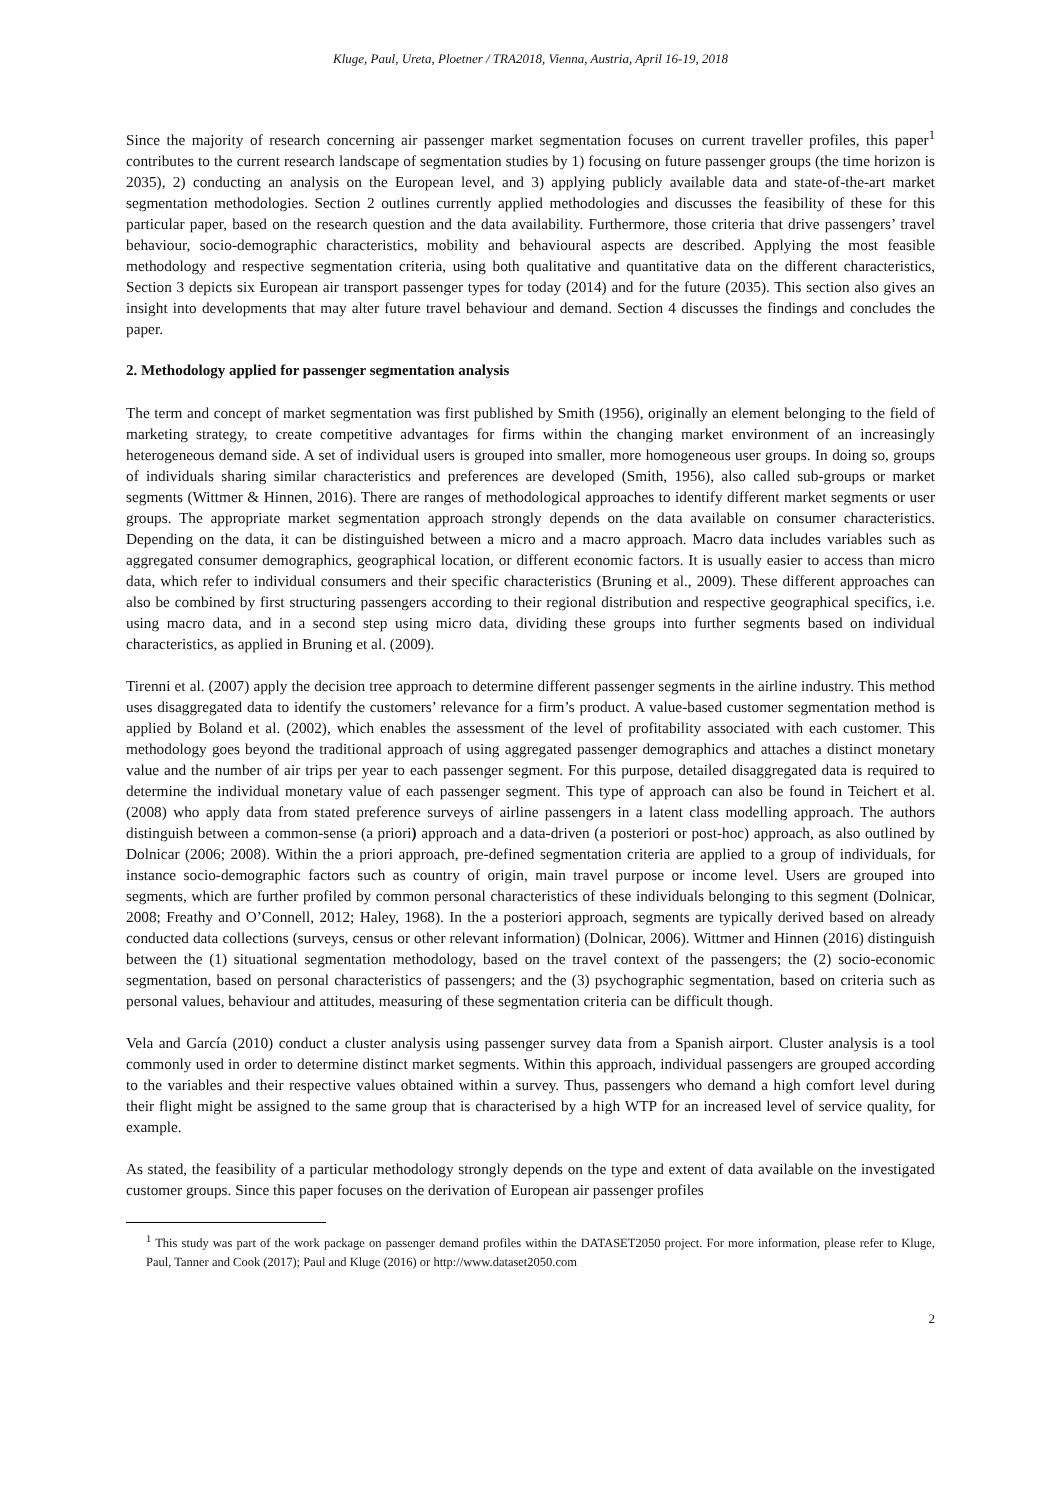Kluge, Paul, Ureta, Ploetner / TRA2018, Vienna, Austria, April 16-19, 2018
Since the majority of research concerning air passenger market segmentation focuses on current traveller profiles, this paper<sup>1</sup> contributes to the current research landscape of segmentation studies by 1) focusing on future passenger groups (the time horizon is 2035), 2) conducting an analysis on the European level, and 3) applying publicly available data and state-of-the-art market segmentation methodologies. Section 2 outlines currently applied methodologies and discusses the feasibility of these for this particular paper, based on the research question and the data availability. Furthermore, those criteria that drive passengers’ travel behaviour, socio-demographic characteristics, mobility and behavioural aspects are described. Applying the most feasible methodology and respective segmentation criteria, using both qualitative and quantitative data on the different characteristics, Section 3 depicts six European air transport passenger types for today (2014) and for the future (2035). This section also gives an insight into developments that may alter future travel behaviour and demand. Section 4 discusses the findings and concludes the paper.
2. Methodology applied for passenger segmentation analysis
The term and concept of market segmentation was first published by Smith (1956), originally an element belonging to the field of marketing strategy, to create competitive advantages for firms within the changing market environment of an increasingly heterogeneous demand side. A set of individual users is grouped into smaller, more homogeneous user groups. In doing so, groups of individuals sharing similar characteristics and preferences are developed (Smith, 1956), also called sub-groups or market segments (Wittmer & Hinnen, 2016). There are ranges of methodological approaches to identify different market segments or user groups. The appropriate market segmentation approach strongly depends on the data available on consumer characteristics. Depending on the data, it can be distinguished between a micro and a macro approach. Macro data includes variables such as aggregated consumer demographics, geographical location, or different economic factors. It is usually easier to access than micro data, which refer to individual consumers and their specific characteristics (Bruning et al., 2009). These different approaches can also be combined by first structuring passengers according to their regional distribution and respective geographical specifics, i.e. using macro data, and in a second step using micro data, dividing these groups into further segments based on individual characteristics, as applied in Bruning et al. (2009).
Tirenni et al. (2007) apply the decision tree approach to determine different passenger segments in the airline industry. This method uses disaggregated data to identify the customers’ relevance for a firm’s product. A value-based customer segmentation method is applied by Boland et al. (2002), which enables the assessment of the level of profitability associated with each customer. This methodology goes beyond the traditional approach of using aggregated passenger demographics and attaches a distinct monetary value and the number of air trips per year to each passenger segment. For this purpose, detailed disaggregated data is required to determine the individual monetary value of each passenger segment. This type of approach can also be found in Teichert et al. (2008) who apply data from stated preference surveys of airline passengers in a latent class modelling approach. The authors distinguish between a common-sense (a priori) approach and a data-driven (a posteriori or post-hoc) approach, as also outlined by Dolnicar (2006; 2008). Within the a priori approach, pre-defined segmentation criteria are applied to a group of individuals, for instance socio-demographic factors such as country of origin, main travel purpose or income level. Users are grouped into segments, which are further profiled by common personal characteristics of these individuals belonging to this segment (Dolnicar, 2008; Freathy and O’Connell, 2012; Haley, 1968). In the a posteriori approach, segments are typically derived based on already conducted data collections (surveys, census or other relevant information) (Dolnicar, 2006). Wittmer and Hinnen (2016) distinguish between the (1) situational segmentation methodology, based on the travel context of the passengers; the (2) socio-economic segmentation, based on personal characteristics of passengers; and the (3) psychographic segmentation, based on criteria such as personal values, behaviour and attitudes, measuring of these segmentation criteria can be difficult though.
Vela and García (2010) conduct a cluster analysis using passenger survey data from a Spanish airport. Cluster analysis is a tool commonly used in order to determine distinct market segments. Within this approach, individual passengers are grouped according to the variables and their respective values obtained within a survey. Thus, passengers who demand a high comfort level during their flight might be assigned to the same group that is characterised by a high WTP for an increased level of service quality, for example.
As stated, the feasibility of a particular methodology strongly depends on the type and extent of data available on the investigated customer groups. Since this paper focuses on the derivation of European air passenger profiles
<sup>1</sup> This study was part of the work package on passenger demand profiles within the DATASET2050 project. For more information, please refer to Kluge, Paul, Tanner and Cook (2017); Paul and Kluge (2016) or http://www.dataset2050.com
2